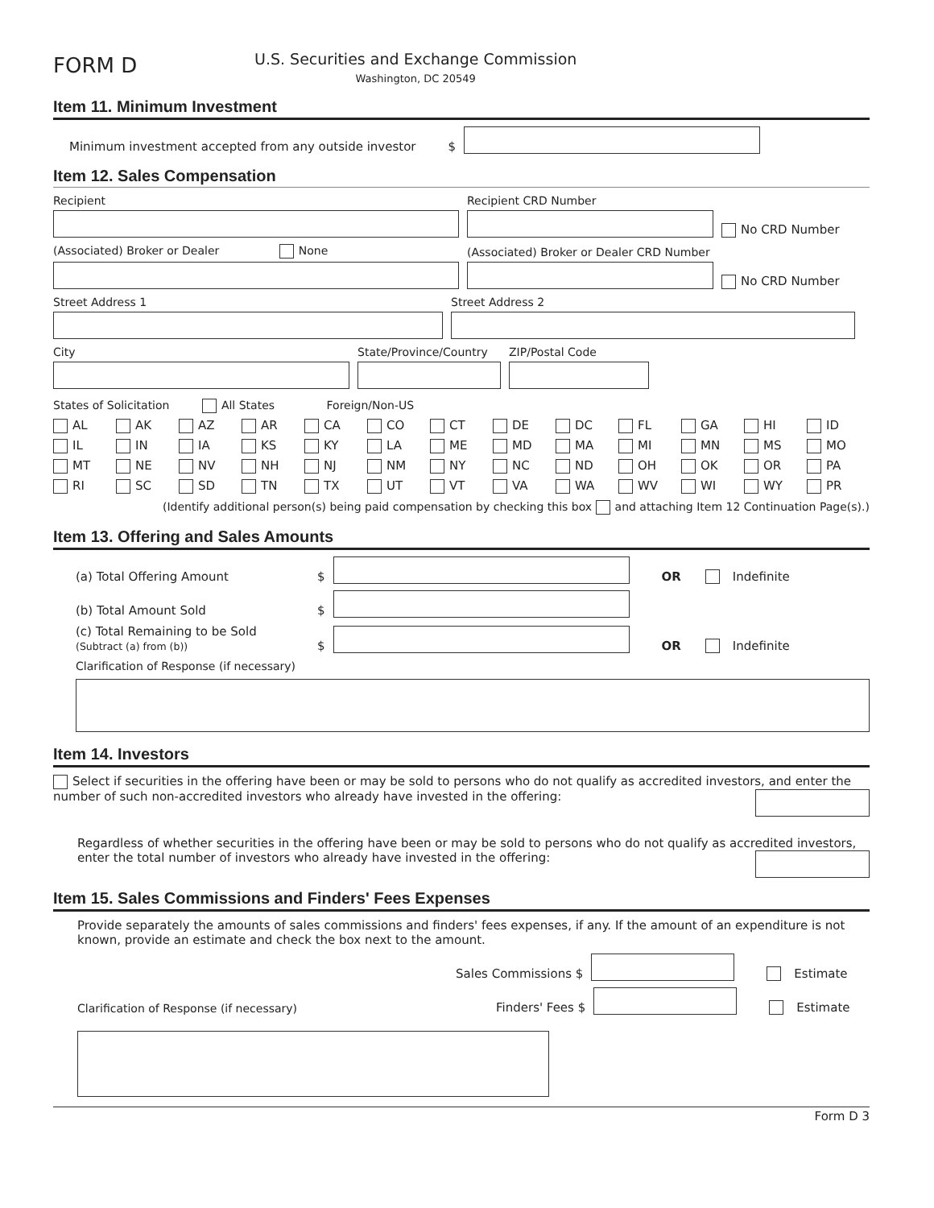FORM D
U.S. Securities and Exchange Commission
Washington, DC 20549
Item 11. Minimum Investment
Minimum investment accepted from any outside investor $
Item 12. Sales Compensation
Recipient
Recipient CRD Number
No CRD Number
(Associated) Broker or Dealer None
(Associated) Broker or Dealer CRD Number
No CRD Number
Street Address 1
Street Address 2
City
State/Province/Country
ZIP/Postal Code
States of Solicitation All States Foreign/Non-US
AL AK AZ AR CA CO CT DE DC FL GA HI ID IL IN IA KS KY LA ME MD MA MI MN MS MO MT NE NV NH NJ NM NY NC ND OH OK OR PA RI SC SD TN TX UT VT VA WA WV WI WY PR
(Identify additional person(s) being paid compensation by checking this box and attaching Item 12 Continuation Page(s).)
Item 13. Offering and Sales Amounts
(a) Total Offering Amount $ OR Indefinite
(b) Total Amount Sold $
(c) Total Remaining to be Sold
(Subtract (a) from (b)) $ OR Indefinite
Clarification of Response (if necessary)
Item 14. Investors
Select if securities in the offering have been or may be sold to persons who do not qualify as accredited investors, and enter the number of such non-accredited investors who already have invested in the offering:
Regardless of whether securities in the offering have been or may be sold to persons who do not qualify as accredited investors, enter the total number of investors who already have invested in the offering:
Item 15. Sales Commissions and Finders' Fees Expenses
Provide separately the amounts of sales commissions and finders' fees expenses, if any. If the amount of an expenditure is not known, provide an estimate and check the box next to the amount.
Sales Commissions $ Estimate
Clarification of Response (if necessary) Finders' Fees $ Estimate
Form D 3